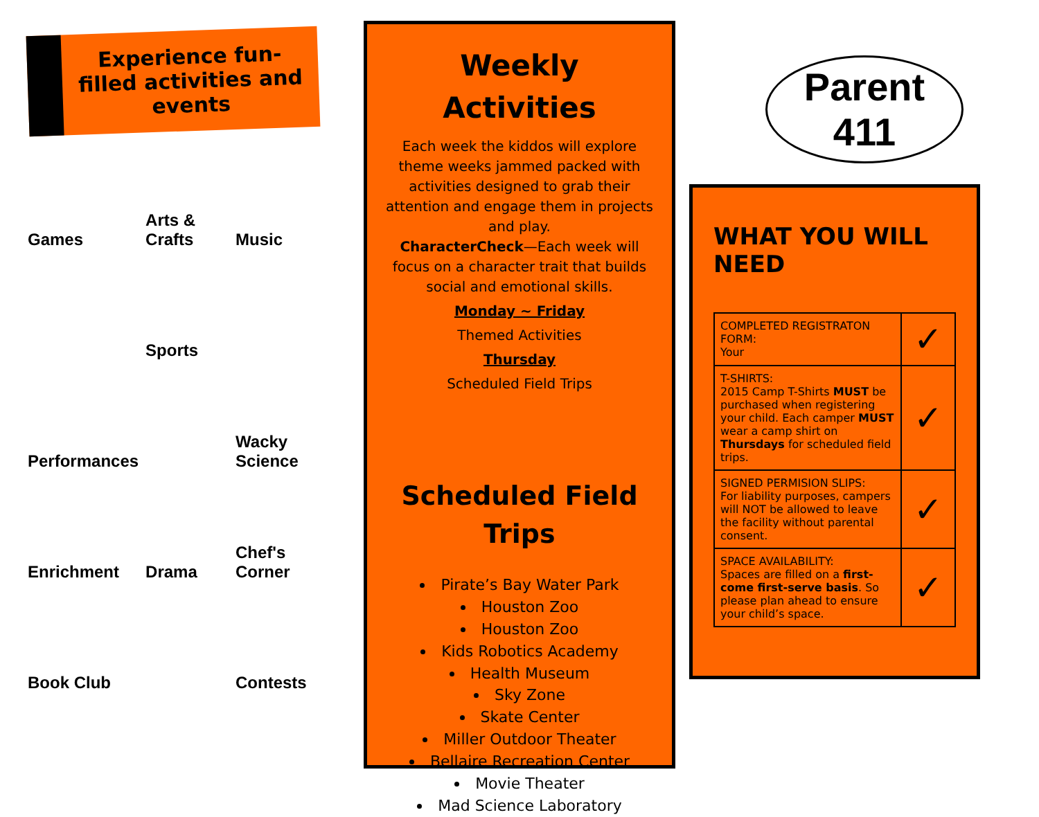Experience fun-filled activities and events
Games
Arts & Crafts
Music
Sports
Performances
Wacky Science
Enrichment
Drama
Chef's Corner
Book Club
Contests
Weekly Activities
Each week the kiddos will explore theme weeks jammed packed with activities designed to grab their attention and engage them in projects and play.
CharacterCheck—Each week will focus on a character trait that builds social and emotional skills.
Monday ~ Friday
Themed Activities
Thursday
Scheduled Field Trips
Scheduled Field Trips
Pirate’s Bay Water Park
Houston Zoo
Houston Zoo
Kids Robotics Academy
Health Museum
Sky Zone
Skate Center
Miller Outdoor Theater
Bellaire Recreation Center
Movie Theater
Mad Science Laboratory
Parent 411
WHAT YOU WILL NEED
| COMPLETED REGISTRATON FORM: Your | ✓ |
| T-SHIRTS: 2015 Camp T-Shirts MUST be purchased when registering your child. Each camper MUST wear a camp shirt on Thursdays for scheduled field trips. | ✓ |
| SIGNED PERMISION SLIPS: For liability purposes, campers will NOT be allowed to leave the facility without parental consent. | ✓ |
| SPACE AVAILABILITY: Spaces are filled on a first-come first-serve basis . So please plan ahead to ensure your child’s space. | ✓ |